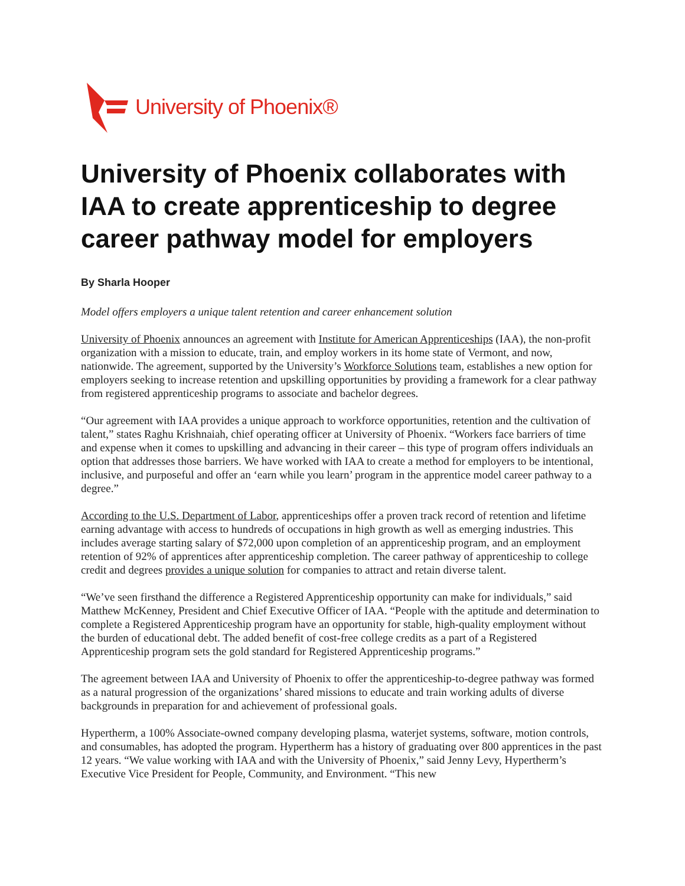University of Phoenix®
University of Phoenix collaborates with IAA to create apprenticeship to degree career pathway model for employers
By Sharla Hooper
Model offers employers a unique talent retention and career enhancement solution
University of Phoenix announces an agreement with Institute for American Apprenticeships (IAA), the non-profit organization with a mission to educate, train, and employ workers in its home state of Vermont, and now, nationwide. The agreement, supported by the University’s Workforce Solutions team, establishes a new option for employers seeking to increase retention and upskilling opportunities by providing a framework for a clear pathway from registered apprenticeship programs to associate and bachelor degrees.
“Our agreement with IAA provides a unique approach to workforce opportunities, retention and the cultivation of talent,” states Raghu Krishnaiah, chief operating officer at University of Phoenix. “Workers face barriers of time and expense when it comes to upskilling and advancing in their career – this type of program offers individuals an option that addresses those barriers. We have worked with IAA to create a method for employers to be intentional, inclusive, and purposeful and offer an ‘earn while you learn’ program in the apprentice model career pathway to a degree.”
According to the U.S. Department of Labor, apprenticeships offer a proven track record of retention and lifetime earning advantage with access to hundreds of occupations in high growth as well as emerging industries. This includes average starting salary of $72,000 upon completion of an apprenticeship program, and an employment retention of 92% of apprentices after apprenticeship completion. The career pathway of apprenticeship to college credit and degrees provides a unique solution for companies to attract and retain diverse talent.
“We’ve seen firsthand the difference a Registered Apprenticeship opportunity can make for individuals,” said Matthew McKenney, President and Chief Executive Officer of IAA. “People with the aptitude and determination to complete a Registered Apprenticeship program have an opportunity for stable, high-quality employment without the burden of educational debt. The added benefit of cost-free college credits as a part of a Registered Apprenticeship program sets the gold standard for Registered Apprenticeship programs.”
The agreement between IAA and University of Phoenix to offer the apprenticeship-to-degree pathway was formed as a natural progression of the organizations’ shared missions to educate and train working adults of diverse backgrounds in preparation for and achievement of professional goals.
Hypertherm, a 100% Associate-owned company developing plasma, waterjet systems, software, motion controls, and consumables, has adopted the program. Hypertherm has a history of graduating over 800 apprentices in the past 12 years. “We value working with IAA and with the University of Phoenix,” said Jenny Levy, Hypertherm’s Executive Vice President for People, Community, and Environment. “This new